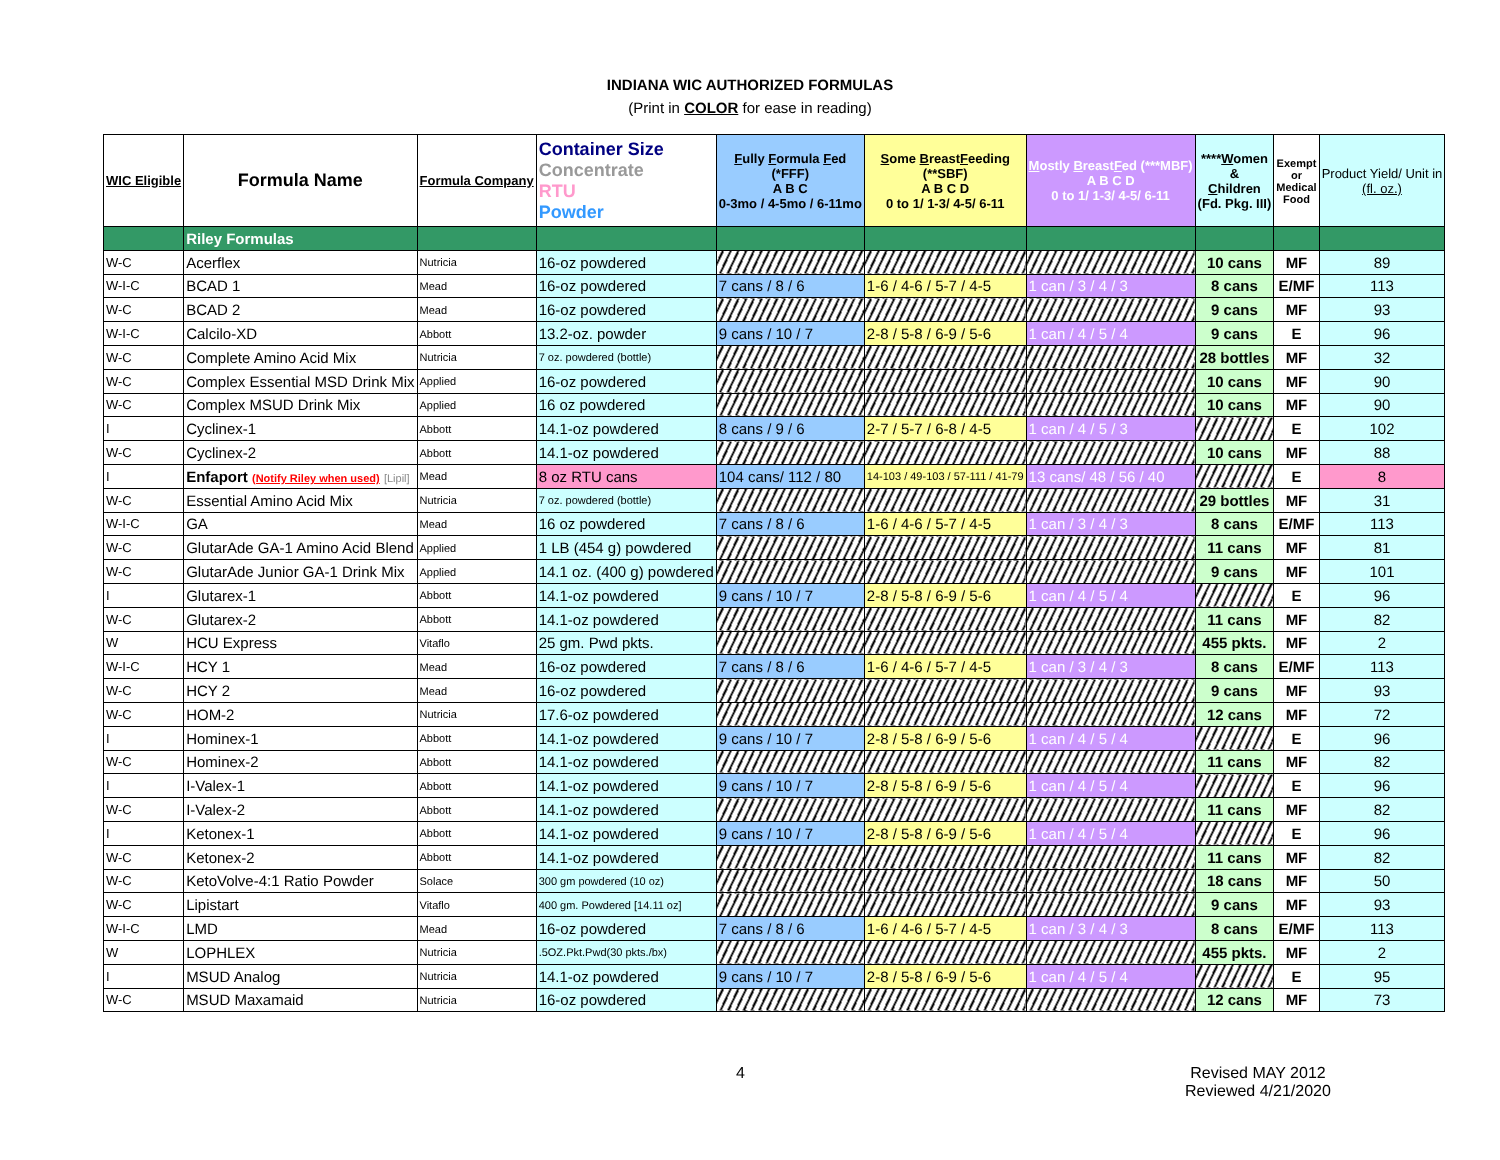INDIANA WIC AUTHORIZED FORMULAS
(Print in COLOR for ease in reading)
| WIC Eligible | Formula Name | Formula Company | Container Size Concentrate RTU Powder | F ully F ormula F ed (*FFF) A B C 0-3mo / 4-5mo / 6-11mo | S ome B reast F eeding (**SBF) A B C D 0 to 1/ 1-3/ 4-5/ 6-11 | M ostly B reast F ed (***MBF) A B C D 0 to 1/ 1-3/ 4-5/ 6-11 | **** W omen & C hildren (Fd. Pkg. III) | Exempt or Medical Food | Product Yield/ Unit in (fl. oz.) |
| --- | --- | --- | --- | --- | --- | --- | --- | --- | --- |
| | Riley Formulas | | | | | | | | |
| W-C | Acerflex | Nutricia | 16-oz powdered | | | | 10 cans | MF | 89 |
| W-I-C | BCAD 1 | Mead | 16-oz powdered | 7 cans / 8 / 6 | 1-6 / 4-6 / 5-7 / 4-5 | 1 can / 3 / 4 / 3 | 8 cans | E/MF | 113 |
| W-C | BCAD 2 | Mead | 16-oz powdered | | | | 9 cans | MF | 93 |
| W-I-C | Calcilo-XD | Abbott | 13.2-oz. powder | 9 cans / 10 / 7 | 2-8 / 5-8 / 6-9 / 5-6 | 1 can / 4 / 5 / 4 | 9 cans | E | 96 |
| W-C | Complete Amino Acid Mix | Nutricia | 7 oz. powdered (bottle) | | | | 28 bottles | MF | 32 |
| W-C | Complex Essential MSD Drink Mix | Applied | 16-oz powdered | | | | 10 cans | MF | 90 |
| W-C | Complex MSUD Drink Mix | Applied | 16 oz powdered | | | | 10 cans | MF | 90 |
| I | Cyclinex-1 | Abbott | 14.1-oz powdered | 8 cans / 9 / 6 | 2-7 / 5-7 / 6-8 / 4-5 | 1 can / 4 / 5 / 3 | | E | 102 |
| W-C | Cyclinex-2 | Abbott | 14.1-oz powdered | | | | 10 cans | MF | 88 |
| I | Enfaport (Notify Riley when used) [Lipil] | Mead | 8 oz RTU cans | 104 cans/ 112 / 80 | 14-103 / 49-103 / 57-111 / 41-79 | 13 cans/ 48 / 56 / 40 | | E | 8 |
| W-C | Essential Amino Acid Mix | Nutricia | 7 oz. powdered (bottle) | | | | 29 bottles | MF | 31 |
| W-I-C | GA | Mead | 16 oz powdered | 7 cans / 8 / 6 | 1-6 / 4-6 / 5-7 / 4-5 | 1 can / 3 / 4 / 3 | 8 cans | E/MF | 113 |
| W-C | GlutarAde GA-1 Amino Acid Blend | Applied | 1 LB (454 g) powdered | | | | 11 cans | MF | 81 |
| W-C | GlutarAde Junior GA-1 Drink Mix | Applied | 14.1 oz. (400 g) powdered | | | | 9 cans | MF | 101 |
| I | Glutarex-1 | Abbott | 14.1-oz powdered | 9 cans / 10 / 7 | 2-8 / 5-8 / 6-9 / 5-6 | 1 can / 4 / 5 / 4 | | E | 96 |
| W-C | Glutarex-2 | Abbott | 14.1-oz powdered | | | | 11 cans | MF | 82 |
| W | HCU Express | Vitaflo | 25 gm. Pwd pkts. | | | | 455 pkts. | MF | 2 |
| W-I-C | HCY 1 | Mead | 16-oz powdered | 7 cans / 8 / 6 | 1-6 / 4-6 / 5-7 / 4-5 | 1 can / 3 / 4 / 3 | 8 cans | E/MF | 113 |
| W-C | HCY 2 | Mead | 16-oz powdered | | | | 9 cans | MF | 93 |
| W-C | HOM-2 | Nutricia | 17.6-oz powdered | | | | 12 cans | MF | 72 |
| I | Hominex-1 | Abbott | 14.1-oz powdered | 9 cans / 10 / 7 | 2-8 / 5-8 / 6-9 / 5-6 | 1 can / 4 / 5 / 4 | | E | 96 |
| W-C | Hominex-2 | Abbott | 14.1-oz powdered | | | | 11 cans | MF | 82 |
| I | I-Valex-1 | Abbott | 14.1-oz powdered | 9 cans / 10 / 7 | 2-8 / 5-8 / 6-9 / 5-6 | 1 can / 4 / 5 / 4 | | E | 96 |
| W-C | I-Valex-2 | Abbott | 14.1-oz powdered | | | | 11 cans | MF | 82 |
| I | Ketonex-1 | Abbott | 14.1-oz powdered | 9 cans / 10 / 7 | 2-8 / 5-8 / 6-9 / 5-6 | 1 can / 4 / 5 / 4 | | E | 96 |
| W-C | Ketonex-2 | Abbott | 14.1-oz powdered | | | | 11 cans | MF | 82 |
| W-C | KetoVolve-4:1 Ratio Powder | Solace | 300 gm powdered (10 oz) | | | | 18 cans | MF | 50 |
| W-C | Lipistart | Vitaflo | 400 gm. Powdered [14.11 oz] | | | | 9 cans | MF | 93 |
| W-I-C | LMD | Mead | 16-oz powdered | 7 cans / 8 / 6 | 1-6 / 4-6 / 5-7 / 4-5 | 1 can / 3 / 4 / 3 | 8 cans | E/MF | 113 |
| W | LOPHLEX | Nutricia | .5OZ.Pkt.Pwd(30 pkts./bx) | | | | 455 pkts. | MF | 2 |
| I | MSUD Analog | Nutricia | 14.1-oz powdered | 9 cans / 10 / 7 | 2-8 / 5-8 / 6-9 / 5-6 | 1 can / 4 / 5 / 4 | | E | 95 |
| W-C | MSUD Maxamaid | Nutricia | 16-oz powdered | | | | 12 cans | MF | 73 |
4 Revised MAY 2012
Reviewed 4/21/2020